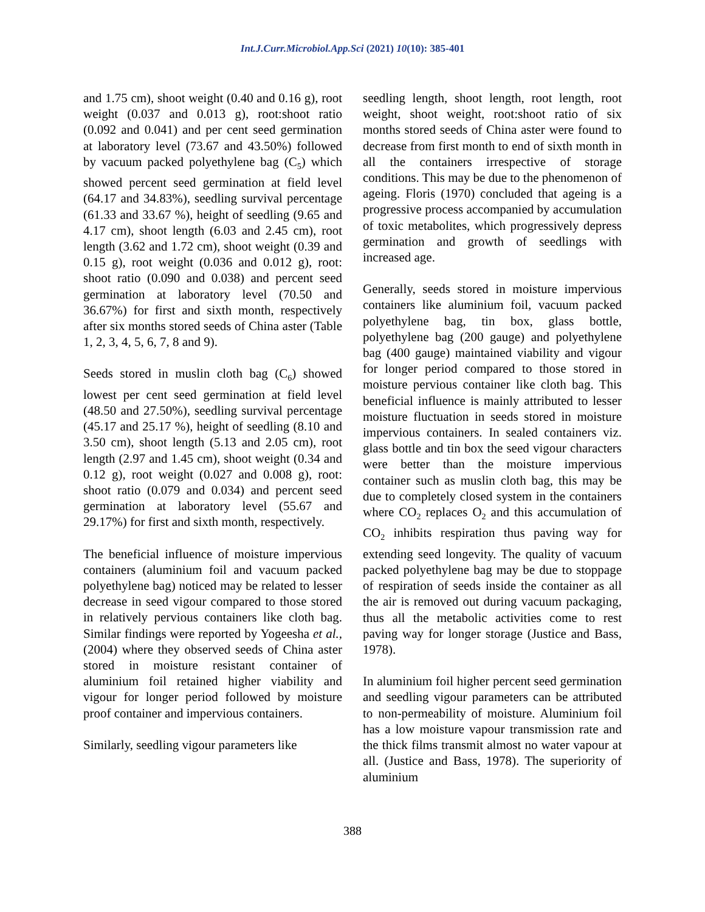Int.J.Curr.Microbiol.App.Sci (2021) 10(10): 385-401
and 1.75 cm), shoot weight (0.40 and 0.16 g), root weight (0.037 and 0.013 g), root:shoot ratio (0.092 and 0.041) and per cent seed germination at laboratory level (73.67 and 43.50%) followed by vacuum packed polyethylene bag (C<sub>5</sub>) which showed percent seed germination at field level (64.17 and 34.83%), seedling survival percentage (61.33 and 33.67 %), height of seedling (9.65 and 4.17 cm), shoot length (6.03 and 2.45 cm), root length (3.62 and 1.72 cm), shoot weight (0.39 and 0.15 g), root weight (0.036 and 0.012 g), root: shoot ratio (0.090 and 0.038) and percent seed germination at laboratory level (70.50 and 36.67%) for first and sixth month, respectively after six months stored seeds of China aster (Table 1, 2, 3, 4, 5, 6, 7, 8 and 9).
Seeds stored in muslin cloth bag (C<sub>6</sub>) showed lowest per cent seed germination at field level (48.50 and 27.50%), seedling survival percentage (45.17 and 25.17 %), height of seedling (8.10 and 3.50 cm), shoot length (5.13 and 2.05 cm), root length (2.97 and 1.45 cm), shoot weight (0.34 and 0.12 g), root weight (0.027 and 0.008 g), root: shoot ratio (0.079 and 0.034) and percent seed germination at laboratory level (55.67 and 29.17%) for first and sixth month, respectively.
The beneficial influence of moisture impervious containers (aluminium foil and vacuum packed polyethylene bag) noticed may be related to lesser decrease in seed vigour compared to those stored in relatively pervious containers like cloth bag. Similar findings were reported by Yogeesha et al., (2004) where they observed seeds of China aster stored in moisture resistant container of aluminium foil retained higher viability and vigour for longer period followed by moisture proof container and impervious containers.
Similarly, seedling vigour parameters like
seedling length, shoot length, root length, root weight, shoot weight, root:shoot ratio of six months stored seeds of China aster were found to decrease from first month to end of sixth month in all the containers irrespective of storage conditions. This may be due to the phenomenon of ageing. Floris (1970) concluded that ageing is a progressive process accompanied by accumulation of toxic metabolites, which progressively depress germination and growth of seedlings with increased age.
Generally, seeds stored in moisture impervious containers like aluminium foil, vacuum packed polyethylene bag, tin box, glass bottle, polyethylene bag (200 gauge) and polyethylene bag (400 gauge) maintained viability and vigour for longer period compared to those stored in moisture pervious container like cloth bag. This beneficial influence is mainly attributed to lesser moisture fluctuation in seeds stored in moisture impervious containers. In sealed containers viz. glass bottle and tin box the seed vigour characters were better than the moisture impervious container such as muslin cloth bag, this may be due to completely closed system in the containers where CO<sub>2</sub> replaces O<sub>2</sub> and this accumulation of CO<sub>2</sub> inhibits respiration thus paving way for extending seed longevity. The quality of vacuum packed polyethylene bag may be due to stoppage of respiration of seeds inside the container as all the air is removed out during vacuum packaging, thus all the metabolic activities come to rest paving way for longer storage (Justice and Bass, 1978).
In aluminium foil higher percent seed germination and seedling vigour parameters can be attributed to non-permeability of moisture. Aluminium foil has a low moisture vapour transmission rate and the thick films transmit almost no water vapour at all. (Justice and Bass, 1978). The superiority of aluminium
388